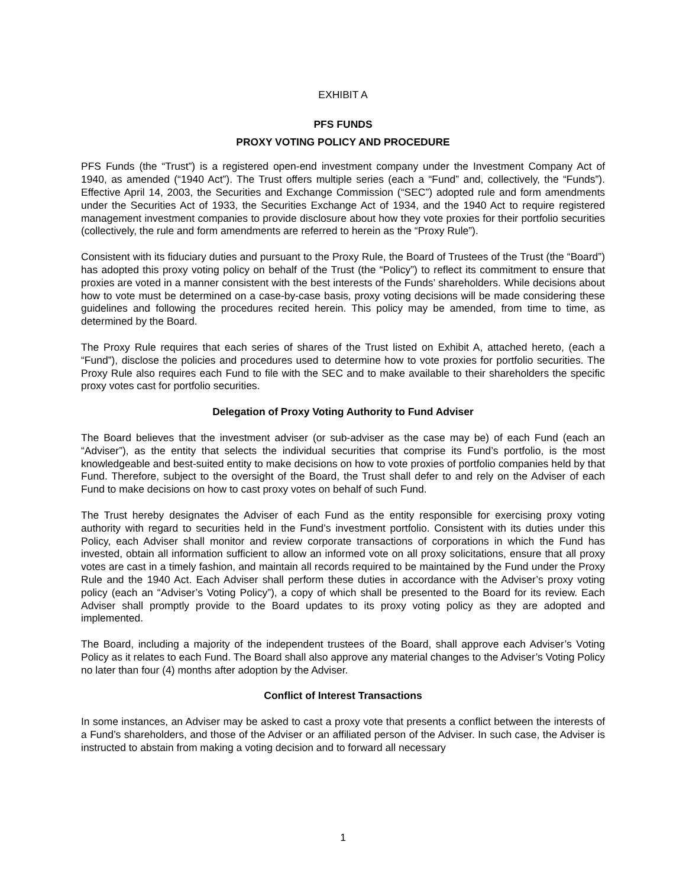EXHIBIT A
PFS FUNDS
PROXY VOTING POLICY AND PROCEDURE
PFS Funds (the “Trust”) is a registered open-end investment company under the Investment Company Act of 1940, as amended (“1940 Act”). The Trust offers multiple series (each a “Fund” and, collectively, the “Funds”). Effective April 14, 2003, the Securities and Exchange Commission (“SEC”) adopted rule and form amendments under the Securities Act of 1933, the Securities Exchange Act of 1934, and the 1940 Act to require registered management investment companies to provide disclosure about how they vote proxies for their portfolio securities (collectively, the rule and form amendments are referred to herein as the “Proxy Rule”).
Consistent with its fiduciary duties and pursuant to the Proxy Rule, the Board of Trustees of the Trust (the “Board”) has adopted this proxy voting policy on behalf of the Trust (the “Policy”) to reflect its commitment to ensure that proxies are voted in a manner consistent with the best interests of the Funds’ shareholders. While decisions about how to vote must be determined on a case-by-case basis, proxy voting decisions will be made considering these guidelines and following the procedures recited herein. This policy may be amended, from time to time, as determined by the Board.
The Proxy Rule requires that each series of shares of the Trust listed on Exhibit A, attached hereto, (each a “Fund”), disclose the policies and procedures used to determine how to vote proxies for portfolio securities. The Proxy Rule also requires each Fund to file with the SEC and to make available to their shareholders the specific proxy votes cast for portfolio securities.
Delegation of Proxy Voting Authority to Fund Adviser
The Board believes that the investment adviser (or sub-adviser as the case may be) of each Fund (each an “Adviser”), as the entity that selects the individual securities that comprise its Fund’s portfolio, is the most knowledgeable and best-suited entity to make decisions on how to vote proxies of portfolio companies held by that Fund. Therefore, subject to the oversight of the Board, the Trust shall defer to and rely on the Adviser of each Fund to make decisions on how to cast proxy votes on behalf of such Fund.
The Trust hereby designates the Adviser of each Fund as the entity responsible for exercising proxy voting authority with regard to securities held in the Fund’s investment portfolio. Consistent with its duties under this Policy, each Adviser shall monitor and review corporate transactions of corporations in which the Fund has invested, obtain all information sufficient to allow an informed vote on all proxy solicitations, ensure that all proxy votes are cast in a timely fashion, and maintain all records required to be maintained by the Fund under the Proxy Rule and the 1940 Act. Each Adviser shall perform these duties in accordance with the Adviser’s proxy voting policy (each an “Adviser’s Voting Policy”), a copy of which shall be presented to the Board for its review. Each Adviser shall promptly provide to the Board updates to its proxy voting policy as they are adopted and implemented.
The Board, including a majority of the independent trustees of the Board, shall approve each Adviser’s Voting Policy as it relates to each Fund. The Board shall also approve any material changes to the Adviser’s Voting Policy no later than four (4) months after adoption by the Adviser.
Conflict of Interest Transactions
In some instances, an Adviser may be asked to cast a proxy vote that presents a conflict between the interests of a Fund’s shareholders, and those of the Adviser or an affiliated person of the Adviser. In such case, the Adviser is instructed to abstain from making a voting decision and to forward all necessary
1